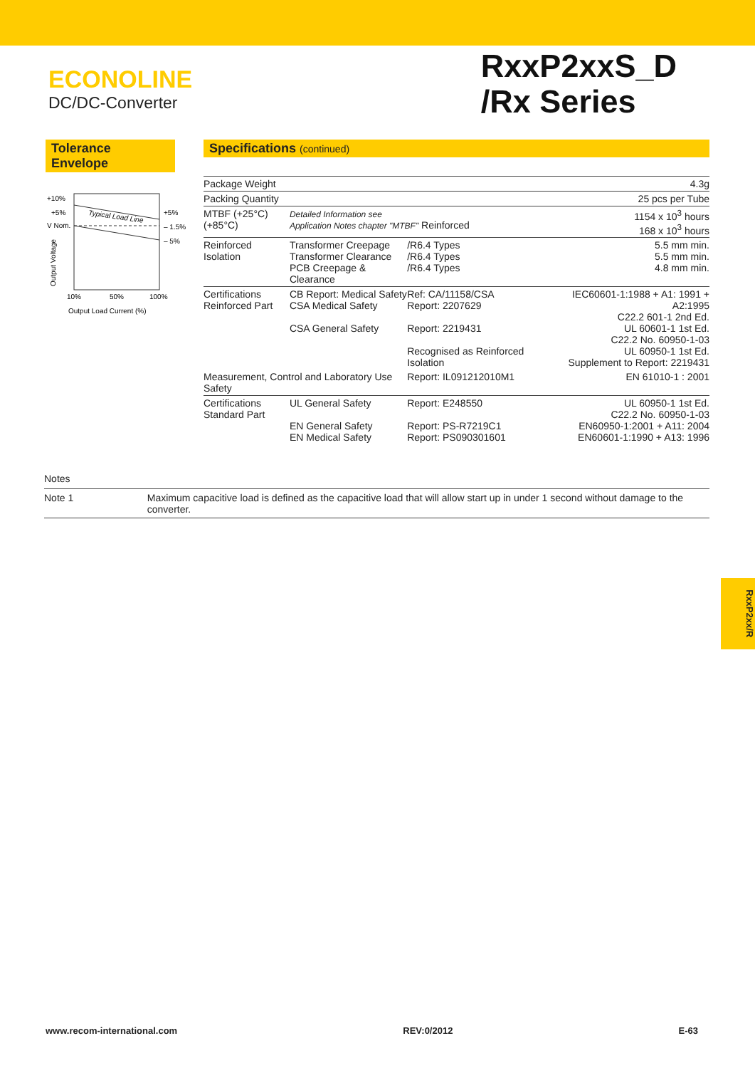ECONOLINE
DC/DC-Converter
RxxP2xxS_D
/Rx Series
Tolerance Envelope
+10%
+5%
V Nom.
Typical Load Line
+5%
– 1.5%
– 5%
Output Voltage
10%
50%
100%
Output Load Current (%)
Specifications (continued)
| Package Weight | | | 4.3g |
| Packing Quantity | | | 25 pcs per Tube |
| MTBF (+25°C) (+85°C) | Detailed Information see Application Notes chapter "MTBF" Reinforced | | 1154 x 10<sup>3</sup> hours 168 x 10<sup>3</sup> hours |
| Reinforced Isolation | Transformer Creepage Transformer Clearance PCB Creepage & Clearance | /R6.4 Types /R6.4 Types /R6.4 Types | 5.5 mm min. 5.5 mm min. 4.8 mm min. |
| Certifications Reinforced Part | CB Report: Medical Safety CSA Medical Safety CSA General Safety | Ref: CA/11158/CSA Report: 2207629 Report: 2219431 Recognised as Reinforced Isolation | IEC60601-1:1988 + A1: 1991 + A2:1995 C22.2 601-1 2nd Ed. UL 60601-1 1st Ed. C22.2 No. 60950-1-03 UL 60950-1 1st Ed. Supplement to Report: 2219431 |
| Measurement, Control and Laboratory Use Safety | | Report: IL091212010M1 | EN 61010-1 : 2001 |
| Certifications Standard Part | UL General Safety EN General Safety EN Medical Safety | Report: E248550 Report: PS-R7219C1 Report: PS090301601 | UL 60950-1 1st Ed. C22.2 No. 60950-1-03 EN60950-1:2001 + A11: 2004 EN60601-1:1990 + A13: 1996 |
Notes
Note 1 Maximum capacitive load is defined as the capacitive load that will allow start up in under 1 second without damage to the converter.
RxxP2xx/R
www.recom-international.com REV:0/2012 E-63